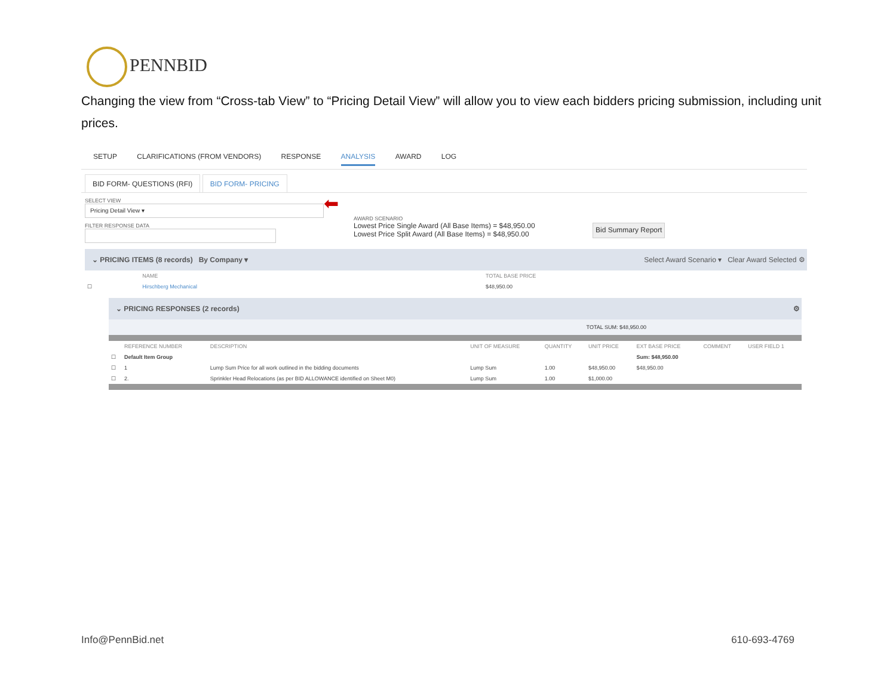PENNBID
Changing the view from “Cross-tab View” to “Pricing Detail View” will allow you to view each bidders pricing submission, including unit prices.
SETUP CLARIFICATIONS (FROM VENDORS) RESPONSE ANALYSIS AWARD LOG
BID FORM- QUESTIONS (RFI) BID FORM- PRICING
SELECT VIEW
Pricing Detail View ▾
FILTER RESPONSE DATA
⬅
AWARD SCENARIO
Lowest Price Single Award (All Base Items) = $48,950.00
Lowest Price Split Award (All Base Items) = $48,950.00
Bid Summary Report
⌄ PRICING ITEMS (8 records) By Company ▾ Select Award Scenario ▾ Clear Award Selected ⚙
| | NAME | TOTAL BASE PRICE |
| --- | --- | --- |
| ☐ | Hirschberg Mechanical | $48,950.00 |
⌄ PRICING RESPONSES (2 records) ⚙
TOTAL SUM: $48,950.00
| | REFERENCE NUMBER | DESCRIPTION | UNIT OF MEASURE | QUANTITY | UNIT PRICE | EXT BASE PRICE | COMMENT | USER FIELD 1 |
| --- | --- | --- | --- | --- | --- | --- | --- | --- |
| ☐ | Default Item Group | | | | | Sum: $48,950.00 | | |
| ☐ | 1 | Lump Sum Price for all work outlined in the bidding documents | Lump Sum | 1.00 | $48,950.00 | $48,950.00 | | |
| ☐ | 2. | Sprinkler Head Relocations (as per BID ALLOWANCE identified on Sheet M0) | Lump Sum | 1.00 | $1,000.00 | | | |
Info@PennBid.net 610-693-4769